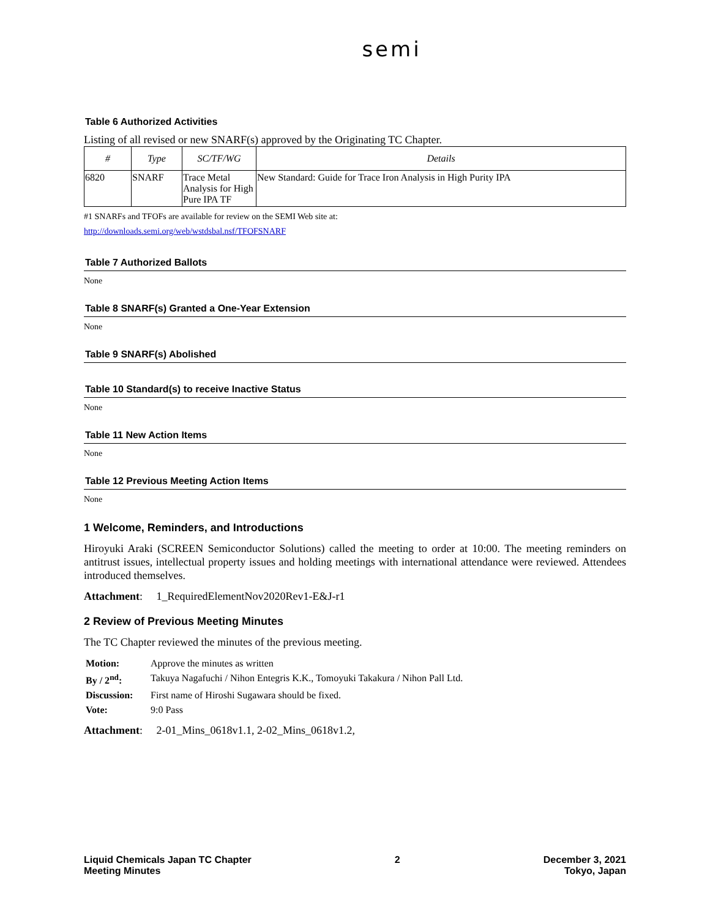semi
Table 6 Authorized Activities
Listing of all revised or new SNARF(s) approved by the Originating TC Chapter.
| # | Type | SC/TF/WG | Details |
| --- | --- | --- | --- |
| 6820 | SNARF | Trace Metal Analysis for High Pure IPA TF | New Standard: Guide for Trace Iron Analysis in High Purity IPA |
#1 SNARFs and TFOFs are available for review on the SEMI Web site at:
http://downloads.semi.org/web/wstdsbal.nsf/TFOFSNARF
Table 7 Authorized Ballots
None
Table 8 SNARF(s) Granted a One-Year Extension
None
Table 9 SNARF(s) Abolished
Table 10 Standard(s) to receive Inactive Status
None
Table 11 New Action Items
None
Table 12 Previous Meeting Action Items
None
1 Welcome, Reminders, and Introductions
Hiroyuki Araki (SCREEN Semiconductor Solutions) called the meeting to order at 10:00. The meeting reminders on antitrust issues, intellectual property issues and holding meetings with international attendance were reviewed. Attendees introduced themselves.
Attachment: 1_RequiredElementNov2020Rev1-E&J-r1
2 Review of Previous Meeting Minutes
The TC Chapter reviewed the minutes of the previous meeting.
| Motion: | Approve the minutes as written |
| By / 2<sup>nd</sup>: | Takuya Nagafuchi / Nihon Entegris K.K., Tomoyuki Takakura / Nihon Pall Ltd. |
| Discussion: | First name of Hiroshi Sugawara should be fixed. |
| Vote: | 9:0 Pass |
Attachment: 2-01_Mins_0618v1.1, 2-02_Mins_0618v1.2,
Liquid Chemicals Japan TC Chapter
Meeting Minutes
2 December 3, 2021
Tokyo, Japan